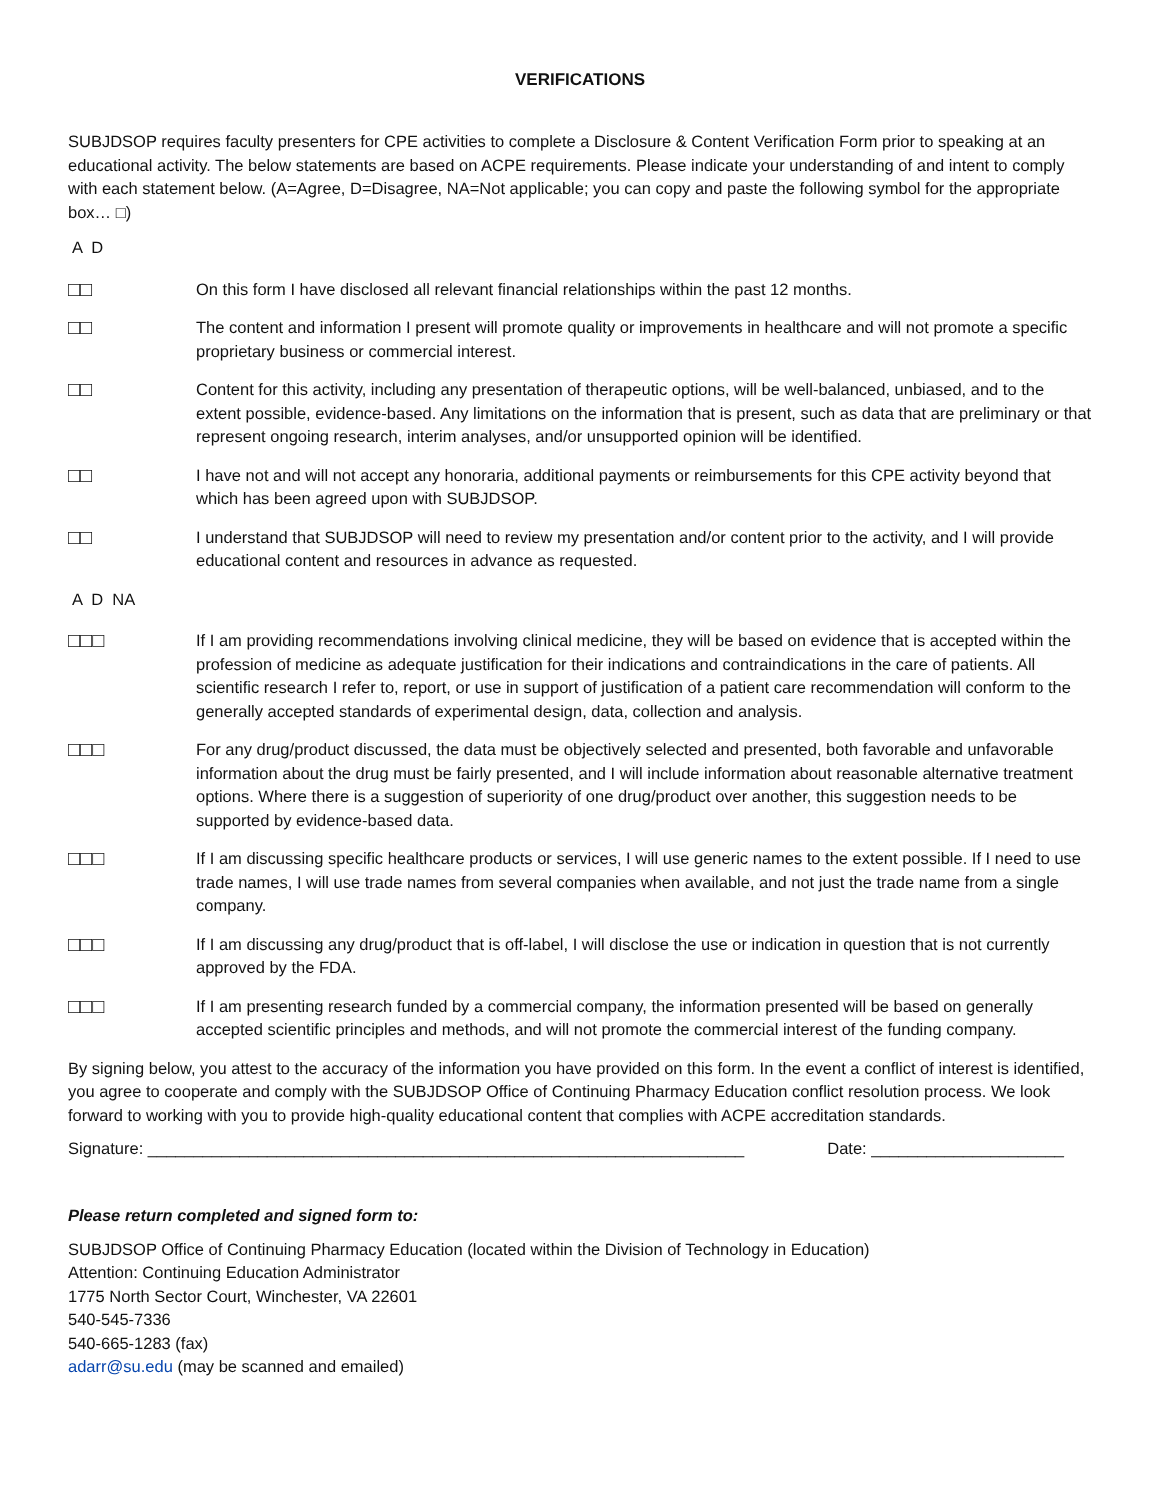VERIFICATIONS
SUBJDSOP requires faculty presenters for CPE activities to complete a Disclosure & Content Verification Form prior to speaking at an educational activity. The below statements are based on ACPE requirements. Please indicate your understanding of and intent to comply with each statement below. (A=Agree, D=Disagree, NA=Not applicable; you can copy and paste the following symbol for the appropriate box… □)
A D
□□
On this form I have disclosed all relevant financial relationships within the past 12 months.
□□
The content and information I present will promote quality or improvements in healthcare and will not promote a specific proprietary business or commercial interest.
□□
Content for this activity, including any presentation of therapeutic options, will be well-balanced, unbiased, and to the extent possible, evidence-based. Any limitations on the information that is present, such as data that are preliminary or that represent ongoing research, interim analyses, and/or unsupported opinion will be identified.
□□
I have not and will not accept any honoraria, additional payments or reimbursements for this CPE activity beyond that which has been agreed upon with SUBJDSOP.
□□
I understand that SUBJDSOP will need to review my presentation and/or content prior to the activity, and I will provide educational content and resources in advance as requested.
A D NA
□□□
If I am providing recommendations involving clinical medicine, they will be based on evidence that is accepted within the profession of medicine as adequate justification for their indications and contraindications in the care of patients. All scientific research I refer to, report, or use in support of justification of a patient care recommendation will conform to the generally accepted standards of experimental design, data, collection and analysis.
□□□
For any drug/product discussed, the data must be objectively selected and presented, both favorable and unfavorable information about the drug must be fairly presented, and I will include information about reasonable alternative treatment options. Where there is a suggestion of superiority of one drug/product over another, this suggestion needs to be supported by evidence-based data.
□□□
If I am discussing specific healthcare products or services, I will use generic names to the extent possible. If I need to use trade names, I will use trade names from several companies when available, and not just the trade name from a single company.
□□□
If I am discussing any drug/product that is off-label, I will disclose the use or indication in question that is not currently approved by the FDA.
□□□
If I am presenting research funded by a commercial company, the information presented will be based on generally accepted scientific principles and methods, and will not promote the commercial interest of the funding company.
By signing below, you attest to the accuracy of the information you have provided on this form. In the event a conflict of interest is identified, you agree to cooperate and comply with the SUBJDSOP Office of Continuing Pharmacy Education conflict resolution process. We look forward to working with you to provide high-quality educational content that complies with ACPE accreditation standards.
Signature: _________________________________________________________________ Date: _____________________
Please return completed and signed form to:
SUBJDSOP Office of Continuing Pharmacy Education (located within the Division of Technology in Education)
Attention: Continuing Education Administrator
1775 North Sector Court, Winchester, VA 22601
540-545-7336
540-665-1283 (fax)
adarr@su.edu (may be scanned and emailed)